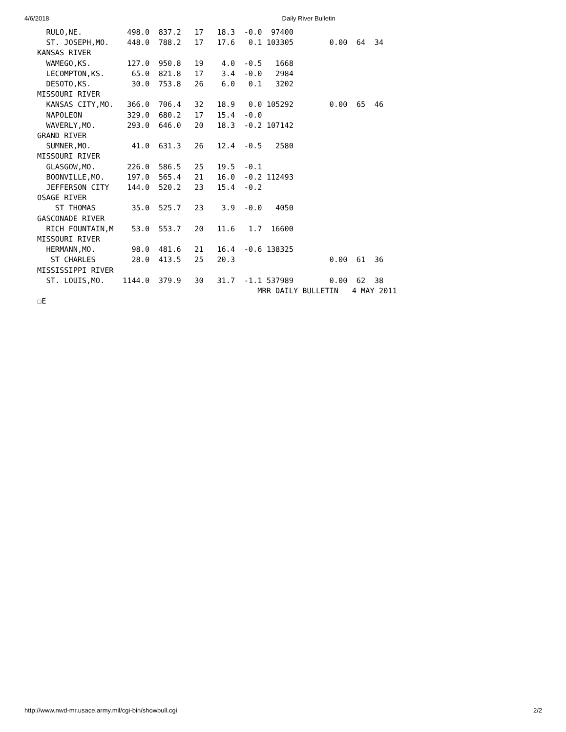4/6/2018 Daily River Bulletin
  RULO,NE.          498.0  837.2   17   18.3  -0.0  97400
  ST. JOSEPH,MO.    448.0  788.2   17   17.6   0.1 103305        0.00  64  34
KANSAS RIVER
  WAMEGO,KS.        127.0  950.8   19    4.0  -0.5   1668
  LECOMPTON,KS.      65.0  821.8   17    3.4  -0.0   2984
  DESOTO,KS.         30.0  753.8   26    6.0   0.1   3202
MISSOURI RIVER
  KANSAS CITY,MO.   366.0  706.4   32   18.9   0.0 105292        0.00  65  46
  NAPOLEON          329.0  680.2   17   15.4  -0.0
  WAVERLY,MO.       293.0  646.0   20   18.3  -0.2 107142
GRAND RIVER
  SUMNER,MO.         41.0  631.3   26   12.4  -0.5   2580
MISSOURI RIVER
  GLASGOW,MO.       226.0  586.5   25   19.5  -0.1
  BOONVILLE,MO.     197.0  565.4   21   16.0  -0.2 112493
  JEFFERSON CITY    144.0  520.2   23   15.4  -0.2
OSAGE RIVER
    ST THOMAS        35.0  525.7   23    3.9  -0.0   4050
GASCONADE RIVER
  RICH FOUNTAIN,M    53.0  553.7   20   11.6   1.7  16600
MISSOURI RIVER
  HERMANN,MO.        98.0  481.6   21   16.4  -0.6 138325
   ST CHARLES        28.0  413.5   25   20.3                     0.00  61  36
MISSISSIPPI RIVER
  ST. LOUIS,MO.    1144.0  379.9   30   31.7  -1.1 537989        0.00  62  38
                                                 MRR DAILY BULLETIN   4 MAY 2011
☐E
http://www.nwd-mr.usace.army.mil/cgi-bin/showbull.cgi 2/2